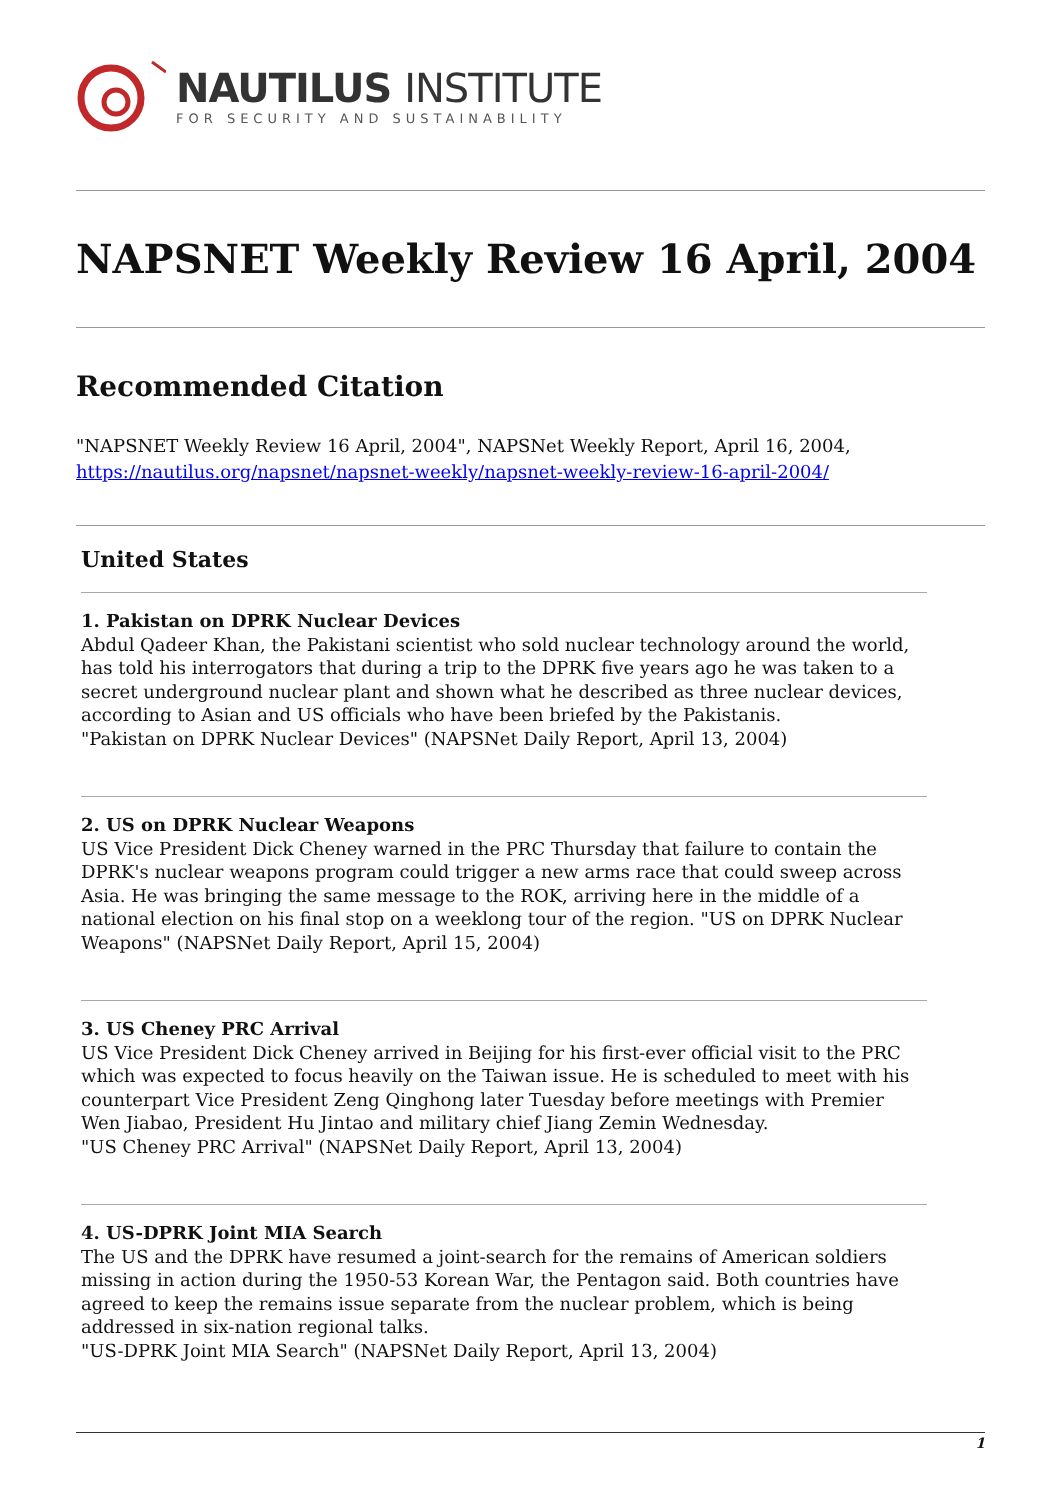NAUTILUS INSTITUTE
FOR SECURITY AND SUSTAINABILITY
NAPSNET Weekly Review 16 April, 2004
Recommended Citation
"NAPSNET Weekly Review 16 April, 2004", NAPSNet Weekly Report, April 16, 2004, https://nautilus.org/napsnet/napsnet-weekly/napsnet-weekly-review-16-april-2004/
United States
1. Pakistan on DPRK Nuclear Devices
Abdul Qadeer Khan, the Pakistani scientist who sold nuclear technology around the world, has told his interrogators that during a trip to the DPRK five years ago he was taken to a secret underground nuclear plant and shown what he described as three nuclear devices, according to Asian and US officials who have been briefed by the Pakistanis.
"Pakistan on DPRK Nuclear Devices" (NAPSNet Daily Report, April 13, 2004)
2. US on DPRK Nuclear Weapons
US Vice President Dick Cheney warned in the PRC Thursday that failure to contain the DPRK's nuclear weapons program could trigger a new arms race that could sweep across Asia. He was bringing the same message to the ROK, arriving here in the middle of a national election on his final stop on a weeklong tour of the region. "US on DPRK Nuclear Weapons" (NAPSNet Daily Report, April 15, 2004)
3. US Cheney PRC Arrival
US Vice President Dick Cheney arrived in Beijing for his first-ever official visit to the PRC which was expected to focus heavily on the Taiwan issue. He is scheduled to meet with his counterpart Vice President Zeng Qinghong later Tuesday before meetings with Premier Wen Jiabao, President Hu Jintao and military chief Jiang Zemin Wednesday.
"US Cheney PRC Arrival" (NAPSNet Daily Report, April 13, 2004)
4. US-DPRK Joint MIA Search
The US and the DPRK have resumed a joint-search for the remains of American soldiers missing in action during the 1950-53 Korean War, the Pentagon said. Both countries have agreed to keep the remains issue separate from the nuclear problem, which is being addressed in six-nation regional talks.
"US-DPRK Joint MIA Search" (NAPSNet Daily Report, April 13, 2004)
1